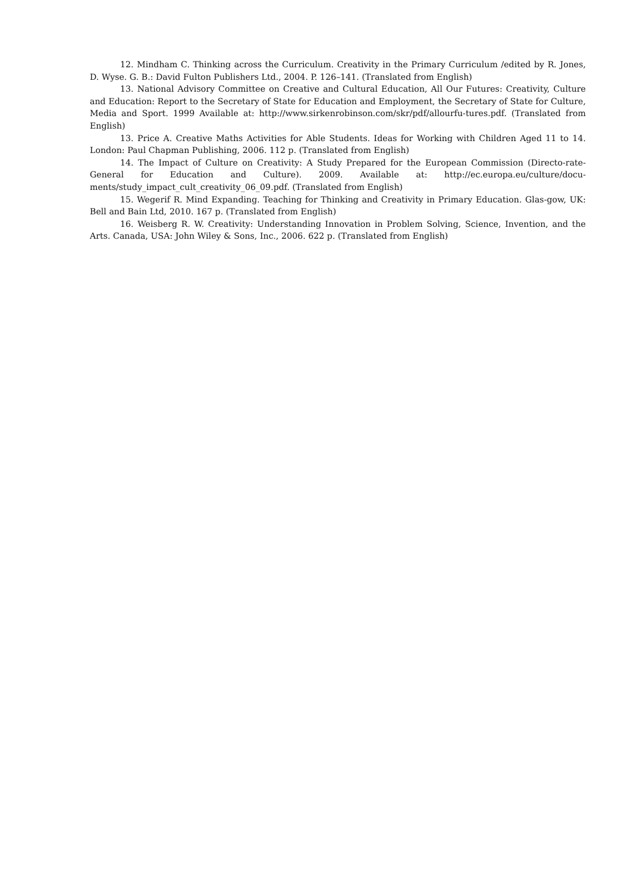12. Mindham C. Thinking across the Curriculum. Creativity in the Primary Curriculum /edited by R. Jones, D. Wyse. G. B.: David Fulton Publishers Ltd., 2004. P. 126–141. (Translated from English)
13. National Advisory Committee on Creative and Cultural Education, All Our Futures: Creativity, Culture and Education: Report to the Secretary of State for Education and Employment, the Secretary of State for Culture, Media and Sport. 1999 Available at: http://www.sirkenrobinson.com/skr/pdf/allourfu-tures.pdf. (Translated from English)
13. Price A. Creative Maths Activities for Able Students. Ideas for Working with Children Aged 11 to 14. London: Paul Chapman Publishing, 2006. 112 p. (Translated from English)
14. The Impact of Culture on Creativity: A Study Prepared for the European Commission (Directo-rate-General for Education and Culture). 2009. Available at: http://ec.europa.eu/culture/docu-ments/study_impact_cult_creativity_06_09.pdf. (Translated from English)
15. Wegerif R. Mind Expanding. Teaching for Thinking and Creativity in Primary Education. Glas-gow, UK: Bell and Bain Ltd, 2010. 167 p. (Translated from English)
16. Weisberg R. W. Creativity: Understanding Innovation in Problem Solving, Science, Invention, and the Arts. Canada, USA: John Wiley & Sons, Inc., 2006. 622 p. (Translated from English)